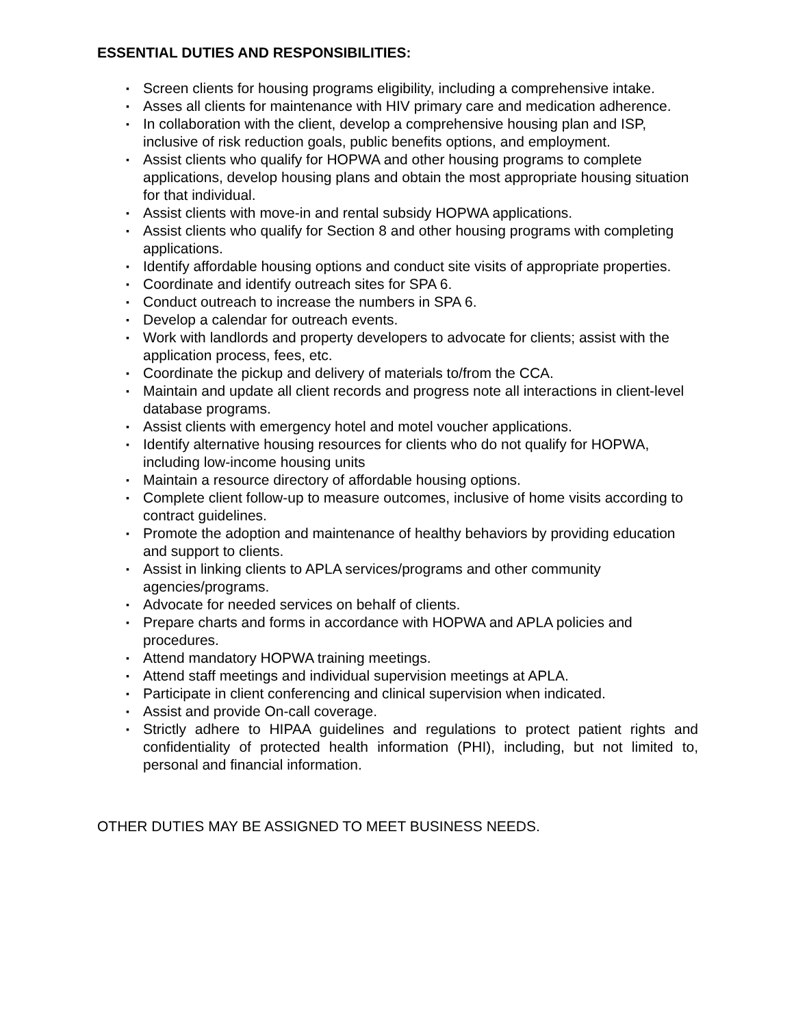ESSENTIAL DUTIES AND RESPONSIBILITIES:
▪ Screen clients for housing programs eligibility, including a comprehensive intake.
▪ Asses all clients for maintenance with HIV primary care and medication adherence.
▪ In collaboration with the client, develop a comprehensive housing plan and ISP, inclusive of risk reduction goals, public benefits options, and employment.
▪ Assist clients who qualify for HOPWA and other housing programs to complete applications, develop housing plans and obtain the most appropriate housing situation for that individual.
▪ Assist clients with move-in and rental subsidy HOPWA applications.
▪ Assist clients who qualify for Section 8 and other housing programs with completing applications.
▪ Identify affordable housing options and conduct site visits of appropriate properties.
▪ Coordinate and identify outreach sites for SPA 6.
▪ Conduct outreach to increase the numbers in SPA 6.
▪ Develop a calendar for outreach events.
▪ Work with landlords and property developers to advocate for clients; assist with the application process, fees, etc.
▪ Coordinate the pickup and delivery of materials to/from the CCA.
▪ Maintain and update all client records and progress note all interactions in client-level database programs.
▪ Assist clients with emergency hotel and motel voucher applications.
▪ Identify alternative housing resources for clients who do not qualify for HOPWA, including low-income housing units
▪ Maintain a resource directory of affordable housing options.
▪ Complete client follow-up to measure outcomes, inclusive of home visits according to contract guidelines.
▪ Promote the adoption and maintenance of healthy behaviors by providing education and support to clients.
▪ Assist in linking clients to APLA services/programs and other community agencies/programs.
▪ Advocate for needed services on behalf of clients.
▪ Prepare charts and forms in accordance with HOPWA and APLA policies and procedures.
▪ Attend mandatory HOPWA training meetings.
▪ Attend staff meetings and individual supervision meetings at APLA.
▪ Participate in client conferencing and clinical supervision when indicated.
▪ Assist and provide On-call coverage.
▪ Strictly adhere to HIPAA guidelines and regulations to protect patient rights and confidentiality of protected health information (PHI), including, but not limited to, personal and financial information.
OTHER DUTIES MAY BE ASSIGNED TO MEET BUSINESS NEEDS.